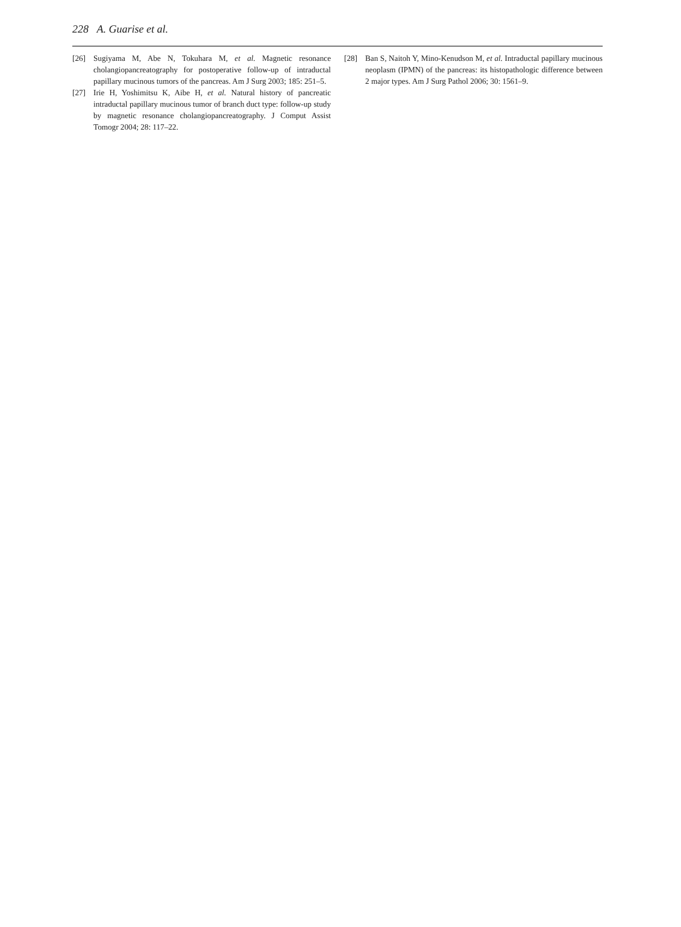228 A. Guarise et al.
[26] Sugiyama M, Abe N, Tokuhara M, et al. Magnetic resonance cholangiopancreatography for postoperative follow-up of intraductal papillary mucinous tumors of the pancreas. Am J Surg 2003; 185: 251–5.
[27] Irie H, Yoshimitsu K, Aibe H, et al. Natural history of pancreatic intraductal papillary mucinous tumor of branch duct type: follow-up study by magnetic resonance cholangiopancreatography. J Comput Assist Tomogr 2004; 28: 117–22.
[28] Ban S, Naitoh Y, Mino-Kenudson M, et al. Intraductal papillary mucinous neoplasm (IPMN) of the pancreas: its histopathologic difference between 2 major types. Am J Surg Pathol 2006; 30: 1561–9.